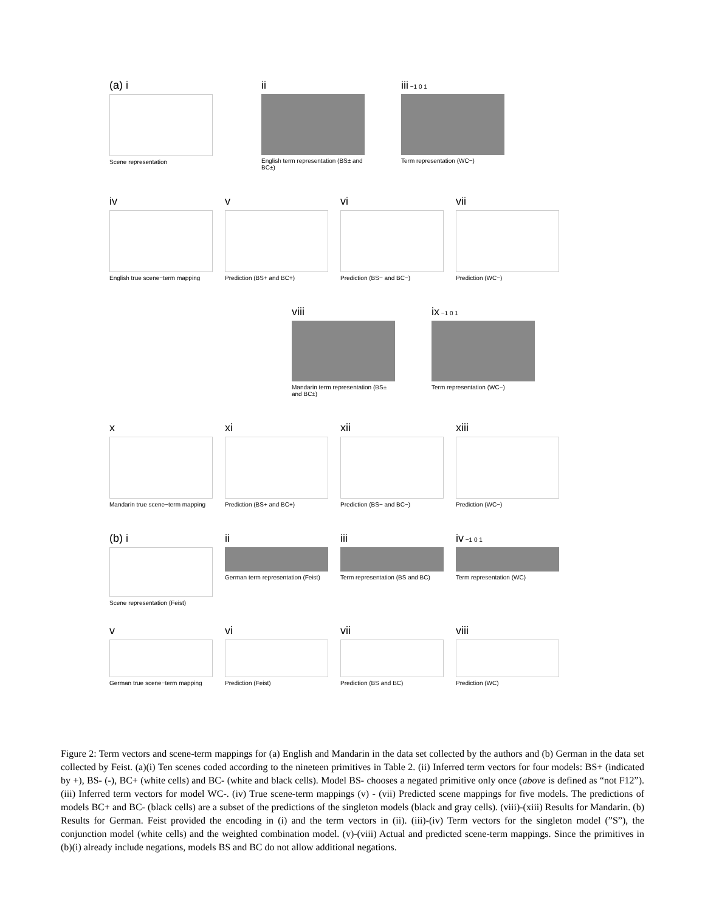(a) i
Scene representation
ii
English term representation (BS± and BC±)
iii −1 0 1
Term representation (WC−)
iv
English true scene−term mapping
v
Prediction (BS+ and BC+)
vi
Prediction (BS− and BC−)
vii
Prediction (WC−)
viii
Mandarin term representation (BS± and BC±)
ix −1 0 1
Term representation (WC−)
x
Mandarin true scene−term mapping
xi
Prediction (BS+ and BC+)
xii
Prediction (BS− and BC−)
xiii
Prediction (WC−)
(b) i
Scene representation (Feist)
ii
German term representation (Feist)
iii
Term representation (BS and BC)
iv −1 0 1
Term representation (WC)
v
German true scene−term mapping
vi
Prediction (Feist)
vii
Prediction (BS and BC)
viii
Prediction (WC)
Figure 2: Term vectors and scene-term mappings for (a) English and Mandarin in the data set collected by the authors and (b) German in the data set collected by Feist. (a)(i) Ten scenes coded according to the nineteen primitives in Table 2. (ii) Inferred term vectors for four models: BS+ (indicated by +), BS- (-), BC+ (white cells) and BC- (white and black cells). Model BS- chooses a negated primitive only once (above is defined as “not F12”). (iii) Inferred term vectors for model WC-. (iv) True scene-term mappings (v) - (vii) Predicted scene mappings for five models. The predictions of models BC+ and BC- (black cells) are a subset of the predictions of the singleton models (black and gray cells). (viii)-(xiii) Results for Mandarin. (b) Results for German. Feist provided the encoding in (i) and the term vectors in (ii). (iii)-(iv) Term vectors for the singleton model (”S”), the conjunction model (white cells) and the weighted combination model. (v)-(viii) Actual and predicted scene-term mappings. Since the primitives in (b)(i) already include negations, models BS and BC do not allow additional negations.